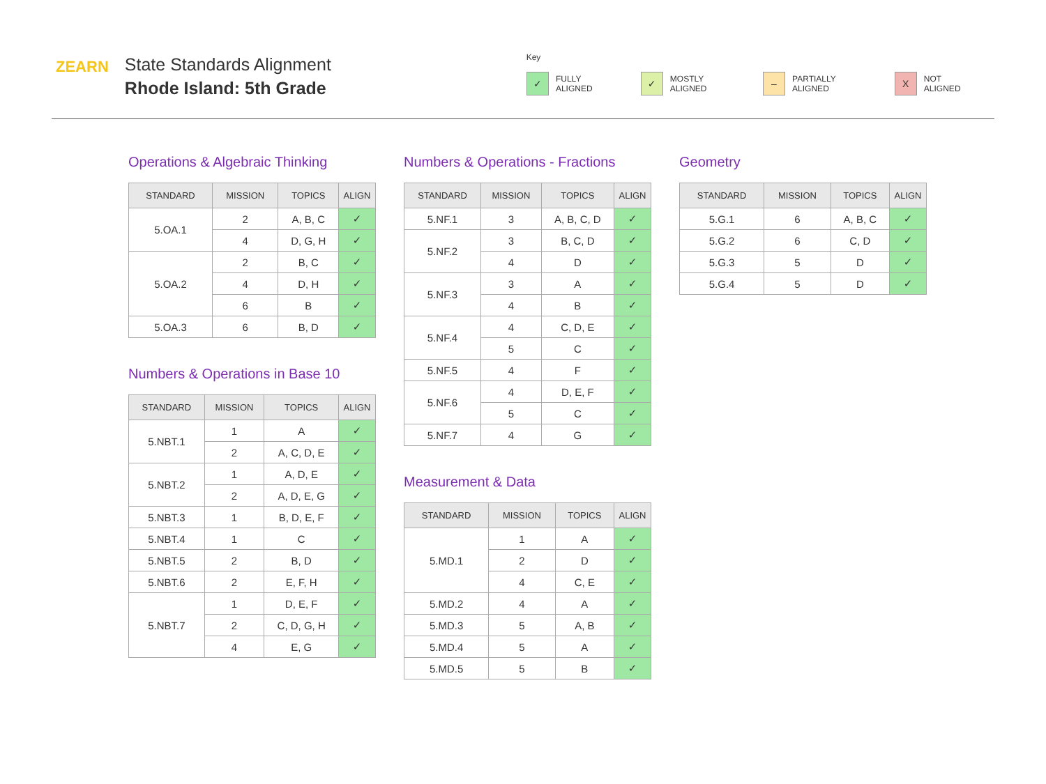ZEARN
State Standards Alignment
Rhode Island: 5th Grade
Key
✓ FULLY ALIGNED ✓ MOSTLY ALIGNED – PARTIALLY ALIGNED X NOT ALIGNED
Operations & Algebraic Thinking
| STANDARD | MISSION | TOPICS | ALIGN |
| --- | --- | --- | --- |
| 5.OA.1 | 2 | A, B, C | ✓ |
| | 4 | D, G, H | ✓ |
| 5.OA.2 | 2 | B, C | ✓ |
| | 4 | D, H | ✓ |
| | 6 | B | ✓ |
| 5.OA.3 | 6 | B, D | ✓ |
Numbers & Operations in Base 10
| STANDARD | MISSION | TOPICS | ALIGN |
| --- | --- | --- | --- |
| 5.NBT.1 | 1 | A | ✓ |
| | 2 | A, C, D, E | ✓ |
| 5.NBT.2 | 1 | A, D, E | ✓ |
| | 2 | A, D, E, G | ✓ |
| 5.NBT.3 | 1 | B, D, E, F | ✓ |
| 5.NBT.4 | 1 | C | ✓ |
| 5.NBT.5 | 2 | B, D | ✓ |
| 5.NBT.6 | 2 | E, F, H | ✓ |
| 5.NBT.7 | 1 | D, E, F | ✓ |
| | 2 | C, D, G, H | ✓ |
| | 4 | E, G | ✓ |
Numbers & Operations - Fractions
| STANDARD | MISSION | TOPICS | ALIGN |
| --- | --- | --- | --- |
| 5.NF.1 | 3 | A, B, C, D | ✓ |
| 5.NF.2 | 3 | B, C, D | ✓ |
| | 4 | D | ✓ |
| 5.NF.3 | 3 | A | ✓ |
| | 4 | B | ✓ |
| 5.NF.4 | 4 | C, D, E | ✓ |
| | 5 | C | ✓ |
| 5.NF.5 | 4 | F | ✓ |
| 5.NF.6 | 4 | D, E, F | ✓ |
| | 5 | C | ✓ |
| 5.NF.7 | 4 | G | ✓ |
Measurement & Data
| STANDARD | MISSION | TOPICS | ALIGN |
| --- | --- | --- | --- |
| 5.MD.1 | 1 | A | ✓ |
| | 2 | D | ✓ |
| | 4 | C, E | ✓ |
| 5.MD.2 | 4 | A | ✓ |
| 5.MD.3 | 5 | A, B | ✓ |
| 5.MD.4 | 5 | A | ✓ |
| 5.MD.5 | 5 | B | ✓ |
Geometry
| STANDARD | MISSION | TOPICS | ALIGN |
| --- | --- | --- | --- |
| 5.G.1 | 6 | A, B, C | ✓ |
| 5.G.2 | 6 | C, D | ✓ |
| 5.G.3 | 5 | D | ✓ |
| 5.G.4 | 5 | D | ✓ |